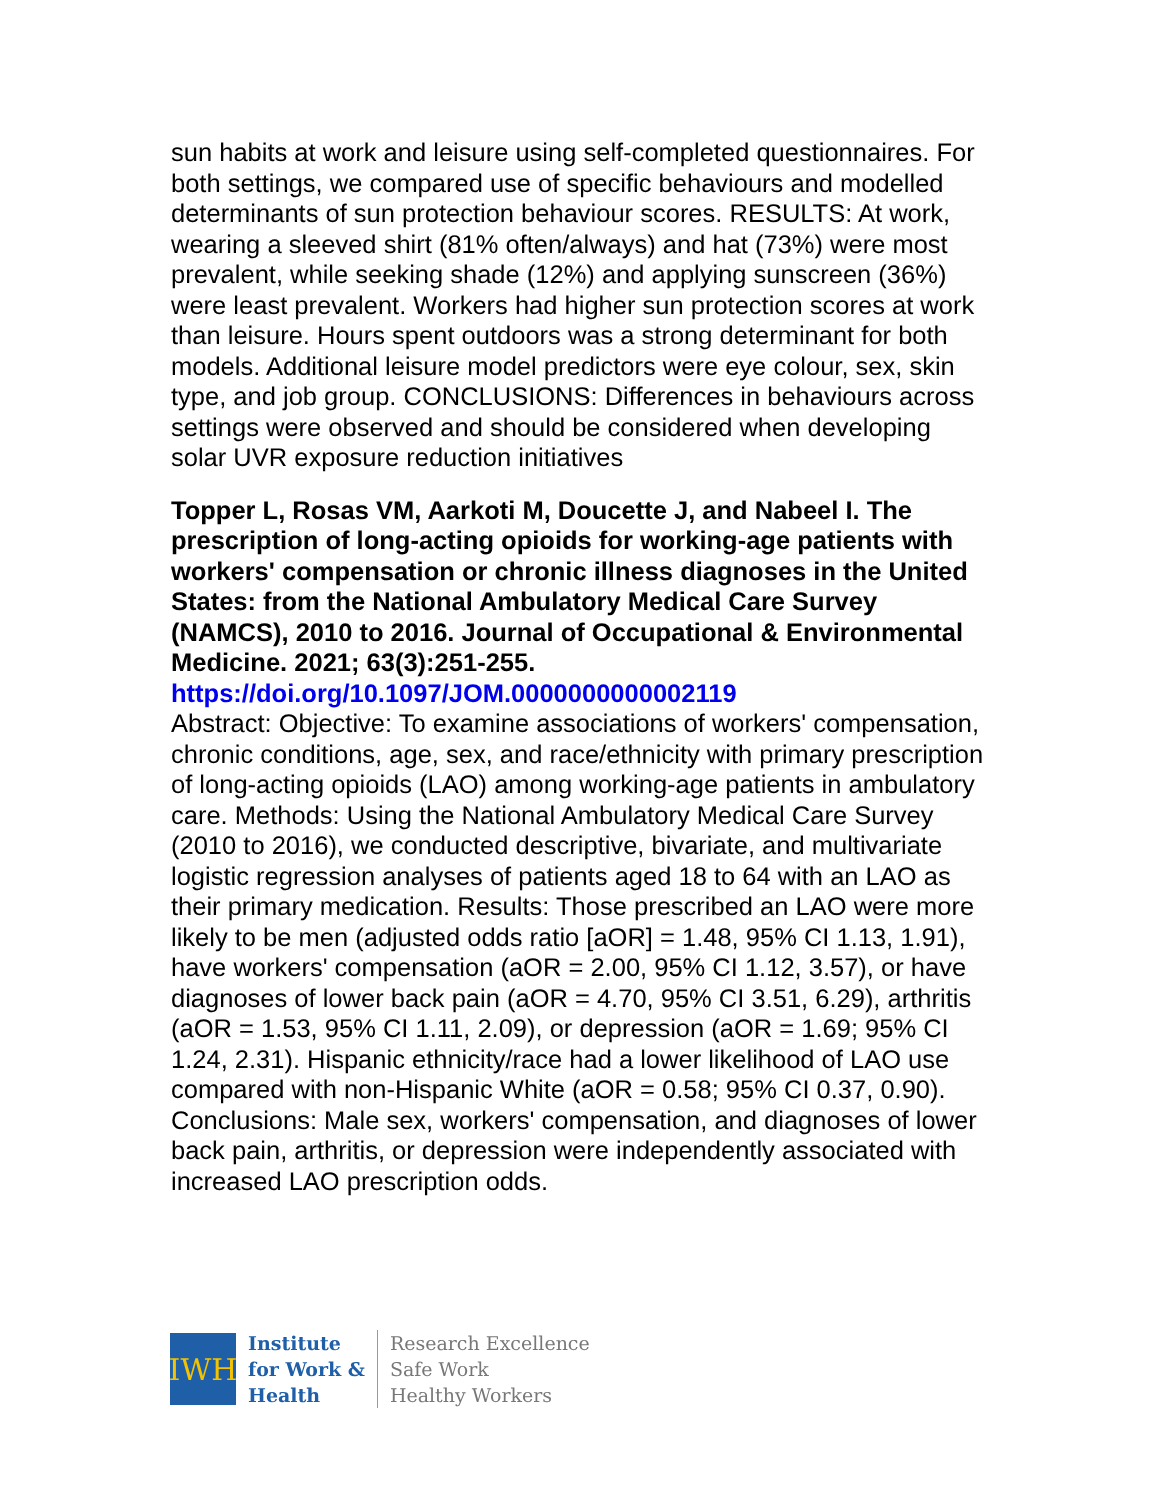sun habits at work and leisure using self-completed questionnaires. For both settings, we compared use of specific behaviours and modelled determinants of sun protection behaviour scores. RESULTS: At work, wearing a sleeved shirt (81% often/always) and hat (73%) were most prevalent, while seeking shade (12%) and applying sunscreen (36%) were least prevalent. Workers had higher sun protection scores at work than leisure. Hours spent outdoors was a strong determinant for both models. Additional leisure model predictors were eye colour, sex, skin type, and job group. CONCLUSIONS: Differences in behaviours across settings were observed and should be considered when developing solar UVR exposure reduction initiatives
Topper L, Rosas VM, Aarkoti M, Doucette J, and Nabeel I. The prescription of long-acting opioids for working-age patients with workers' compensation or chronic illness diagnoses in the United States: from the National Ambulatory Medical Care Survey (NAMCS), 2010 to 2016. Journal of Occupational & Environmental Medicine. 2021; 63(3):251-255.
https://doi.org/10.1097/JOM.0000000000002119
Abstract: Objective: To examine associations of workers' compensation, chronic conditions, age, sex, and race/ethnicity with primary prescription of long-acting opioids (LAO) among working-age patients in ambulatory care. Methods: Using the National Ambulatory Medical Care Survey (2010 to 2016), we conducted descriptive, bivariate, and multivariate logistic regression analyses of patients aged 18 to 64 with an LAO as their primary medication. Results: Those prescribed an LAO were more likely to be men (adjusted odds ratio [aOR] = 1.48, 95% CI 1.13, 1.91), have workers' compensation (aOR = 2.00, 95% CI 1.12, 3.57), or have diagnoses of lower back pain (aOR = 4.70, 95% CI 3.51, 6.29), arthritis (aOR = 1.53, 95% CI 1.11, 2.09), or depression (aOR = 1.69; 95% CI 1.24, 2.31). Hispanic ethnicity/race had a lower likelihood of LAO use compared with non-Hispanic White (aOR = 0.58; 95% CI 0.37, 0.90). Conclusions: Male sex, workers' compensation, and diagnoses of lower back pain, arthritis, or depression were independently associated with increased LAO prescription odds.
IWH
Institute
for Work &
Health
Research Excellence
Safe Work
Healthy Workers